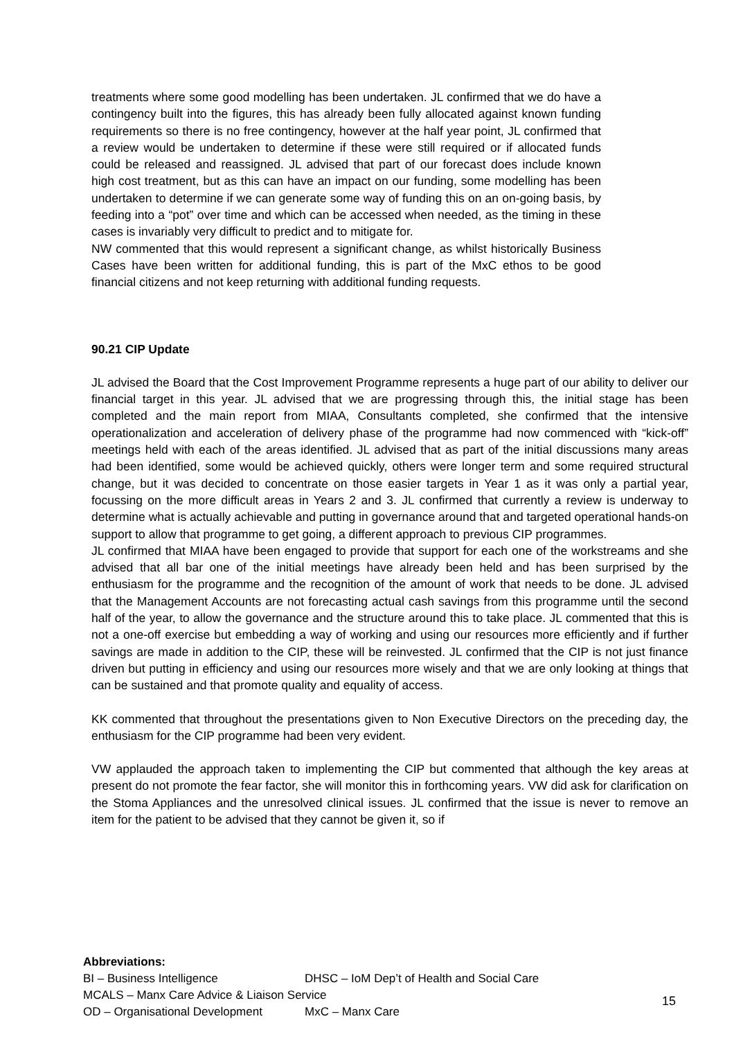treatments where some good modelling has been undertaken. JL confirmed that we do have a contingency built into the figures, this has already been fully allocated against known funding requirements so there is no free contingency, however at the half year point, JL confirmed that a review would be undertaken to determine if these were still required or if allocated funds could be released and reassigned. JL advised that part of our forecast does include known high cost treatment, but as this can have an impact on our funding, some modelling has been undertaken to determine if we can generate some way of funding this on an on-going basis, by feeding into a “pot” over time and which can be accessed when needed, as the timing in these cases is invariably very difficult to predict and to mitigate for.
NW commented that this would represent a significant change, as whilst historically Business Cases have been written for additional funding, this is part of the MxC ethos to be good financial citizens and not keep returning with additional funding requests.
90.21 CIP Update
JL advised the Board that the Cost Improvement Programme represents a huge part of our ability to deliver our financial target in this year. JL advised that we are progressing through this, the initial stage has been completed and the main report from MIAA, Consultants completed, she confirmed that the intensive operationalization and acceleration of delivery phase of the programme had now commenced with “kick-off” meetings held with each of the areas identified. JL advised that as part of the initial discussions many areas had been identified, some would be achieved quickly, others were longer term and some required structural change, but it was decided to concentrate on those easier targets in Year 1 as it was only a partial year, focussing on the more difficult areas in Years 2 and 3. JL confirmed that currently a review is underway to determine what is actually achievable and putting in governance around that and targeted operational hands-on support to allow that programme to get going, a different approach to previous CIP programmes.
JL confirmed that MIAA have been engaged to provide that support for each one of the workstreams and she advised that all bar one of the initial meetings have already been held and has been surprised by the enthusiasm for the programme and the recognition of the amount of work that needs to be done. JL advised that the Management Accounts are not forecasting actual cash savings from this programme until the second half of the year, to allow the governance and the structure around this to take place. JL commented that this is not a one-off exercise but embedding a way of working and using our resources more efficiently and if further savings are made in addition to the CIP, these will be reinvested. JL confirmed that the CIP is not just finance driven but putting in efficiency and using our resources more wisely and that we are only looking at things that can be sustained and that promote quality and equality of access.
KK commented that throughout the presentations given to Non Executive Directors on the preceding day, the enthusiasm for the CIP programme had been very evident.
VW applauded the approach taken to implementing the CIP but commented that although the key areas at present do not promote the fear factor, she will monitor this in forthcoming years. VW did ask for clarification on the Stoma Appliances and the unresolved clinical issues. JL confirmed that the issue is never to remove an item for the patient to be advised that they cannot be given it, so if
Abbreviations:
BI – Business Intelligence DHSC – IoM Dep’t of Health and Social Care
MCALS – Manx Care Advice & Liaison Service
OD – Organisational Development MxC – Manx Care
15